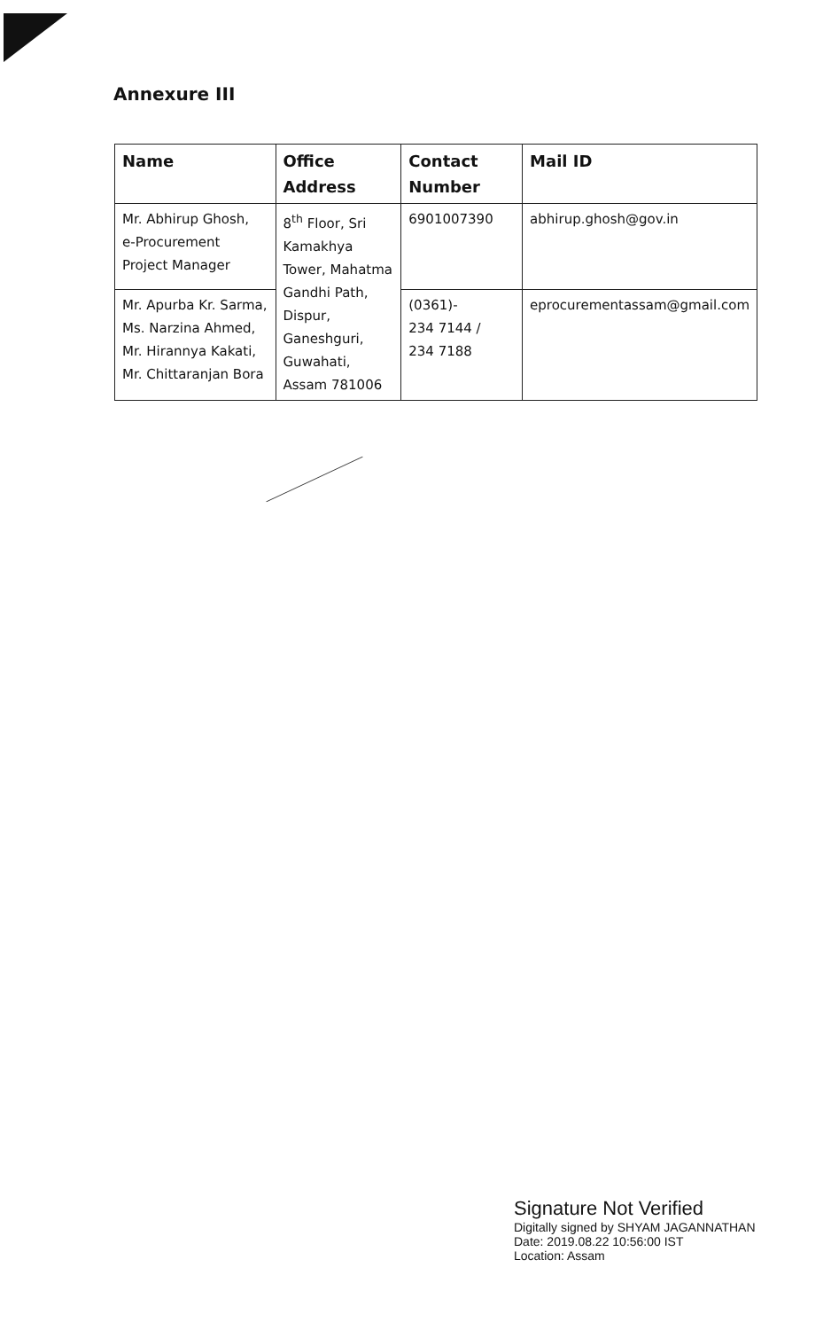Annexure III
| Name | Office Address | Contact Number | Mail ID |
| --- | --- | --- | --- |
| Mr. Abhirup Ghosh, e-Procurement Project Manager | 8<sup>th</sup> Floor, Sri Kamakhya Tower, Mahatma Gandhi Path, Dispur, Ganeshguri, Guwahati, Assam 781006 | 6901007390 | abhirup.ghosh@gov.in |
| Mr. Apurba Kr. Sarma, Ms. Narzina Ahmed, Mr. Hirannya Kakati, Mr. Chittaranjan Bora | | (0361)- 234 7144 / 234 7188 | eprocurementassam@gmail.com |
Signature Not Verified
Digitally signed by SHYAM JAGANNATHAN
Date: 2019.08.22 10:56:00 IST
Location: Assam